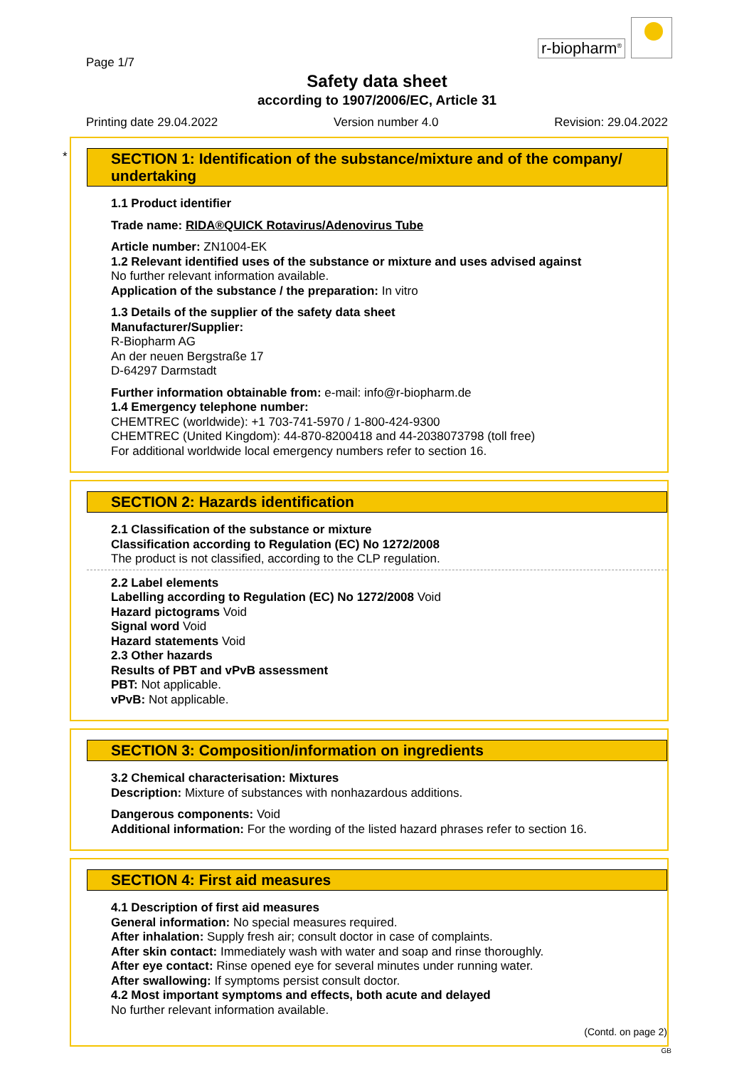Page 1/7
r-biopharm<sup>®</sup>
Safety data sheet
according to 1907/2006/EC, Article 31
Printing date 29.04.2022 Version number 4.0 Revision: 29.04.2022
*
SECTION 1: Identification of the substance/mixture and of the company/ undertaking
1.1 Product identifier
Trade name: RIDA®QUICK Rotavirus/Adenovirus Tube
Article number: ZN1004-EK
1.2 Relevant identified uses of the substance or mixture and uses advised against
No further relevant information available.
Application of the substance / the preparation: In vitro
1.3 Details of the supplier of the safety data sheet
Manufacturer/Supplier:
R-Biopharm AG
An der neuen Bergstraße 17
D-64297 Darmstadt
Further information obtainable from: e-mail: info@r-biopharm.de
1.4 Emergency telephone number:
CHEMTREC (worldwide): +1 703-741-5970 / 1-800-424-9300
CHEMTREC (United Kingdom): 44-870-8200418 and 44-2038073798 (toll free)
For additional worldwide local emergency numbers refer to section 16.
SECTION 2: Hazards identification
2.1 Classification of the substance or mixture
Classification according to Regulation (EC) No 1272/2008
The product is not classified, according to the CLP regulation.
2.2 Label elements
Labelling according to Regulation (EC) No 1272/2008 Void
Hazard pictograms Void
Signal word Void
Hazard statements Void
2.3 Other hazards
Results of PBT and vPvB assessment
PBT: Not applicable.
vPvB: Not applicable.
SECTION 3: Composition/information on ingredients
3.2 Chemical characterisation: Mixtures
Description: Mixture of substances with nonhazardous additions.
Dangerous components: Void
Additional information: For the wording of the listed hazard phrases refer to section 16.
SECTION 4: First aid measures
4.1 Description of first aid measures
General information: No special measures required.
After inhalation: Supply fresh air; consult doctor in case of complaints.
After skin contact: Immediately wash with water and soap and rinse thoroughly.
After eye contact: Rinse opened eye for several minutes under running water.
After swallowing: If symptoms persist consult doctor.
4.2 Most important symptoms and effects, both acute and delayed
No further relevant information available.
(Contd. on page 2)
GB